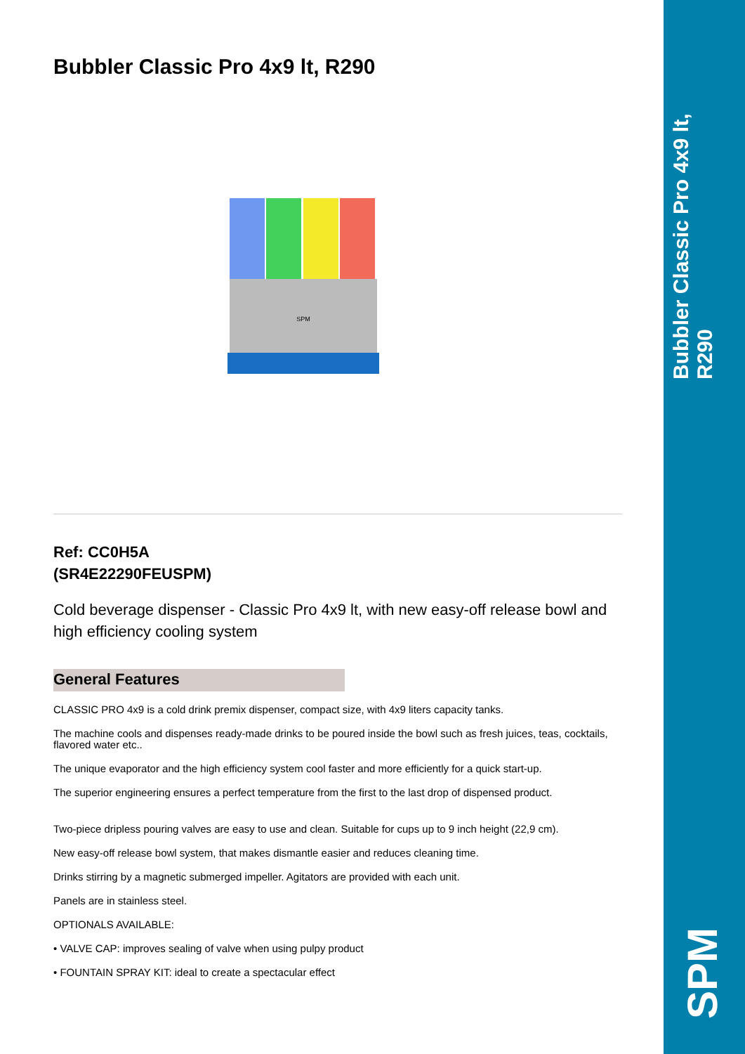Bubbler Classic Pro 4x9 lt, R290
SPM
Bubbler Classic Pro 4x9 lt, R290
SPM
Ref: CC0H5A
(SR4E22290FEUSPM)
Cold beverage dispenser - Classic Pro 4x9 lt, with new easy-off release bowl and high efficiency cooling system
General Features
CLASSIC PRO 4x9 is a cold drink premix dispenser, compact size, with 4x9 liters capacity tanks.
The machine cools and dispenses ready-made drinks to be poured inside the bowl such as fresh juices, teas, cocktails, flavored water etc..
The unique evaporator and the high efficiency system cool faster and more efficiently for a quick start-up.
The superior engineering ensures a perfect temperature from the first to the last drop of dispensed product.
Two-piece dripless pouring valves are easy to use and clean. Suitable for cups up to 9 inch height (22,9 cm).
New easy-off release bowl system, that makes dismantle easier and reduces cleaning time.
Drinks stirring by a magnetic submerged impeller. Agitators are provided with each unit.
Panels are in stainless steel.
OPTIONALS AVAILABLE:
• VALVE CAP: improves sealing of valve when using pulpy product
• FOUNTAIN SPRAY KIT: ideal to create a spectacular effect